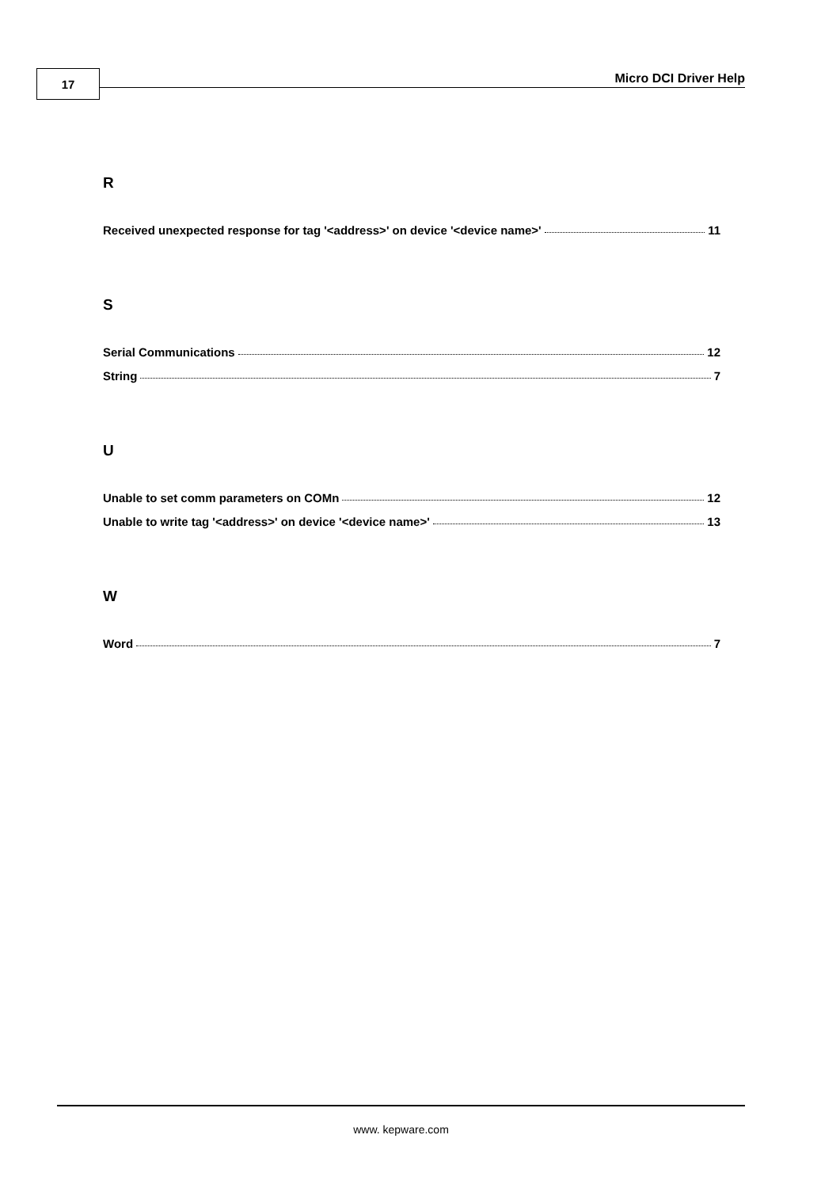17 Micro DCI Driver Help
R
Received unexpected response for tag '<address>' on device '<device name>' 11
S
Serial Communications 12
String 7
U
Unable to set comm parameters on COMn 12
Unable to write tag '<address>' on device '<device name>' 13
W
Word 7
www. kepware.com